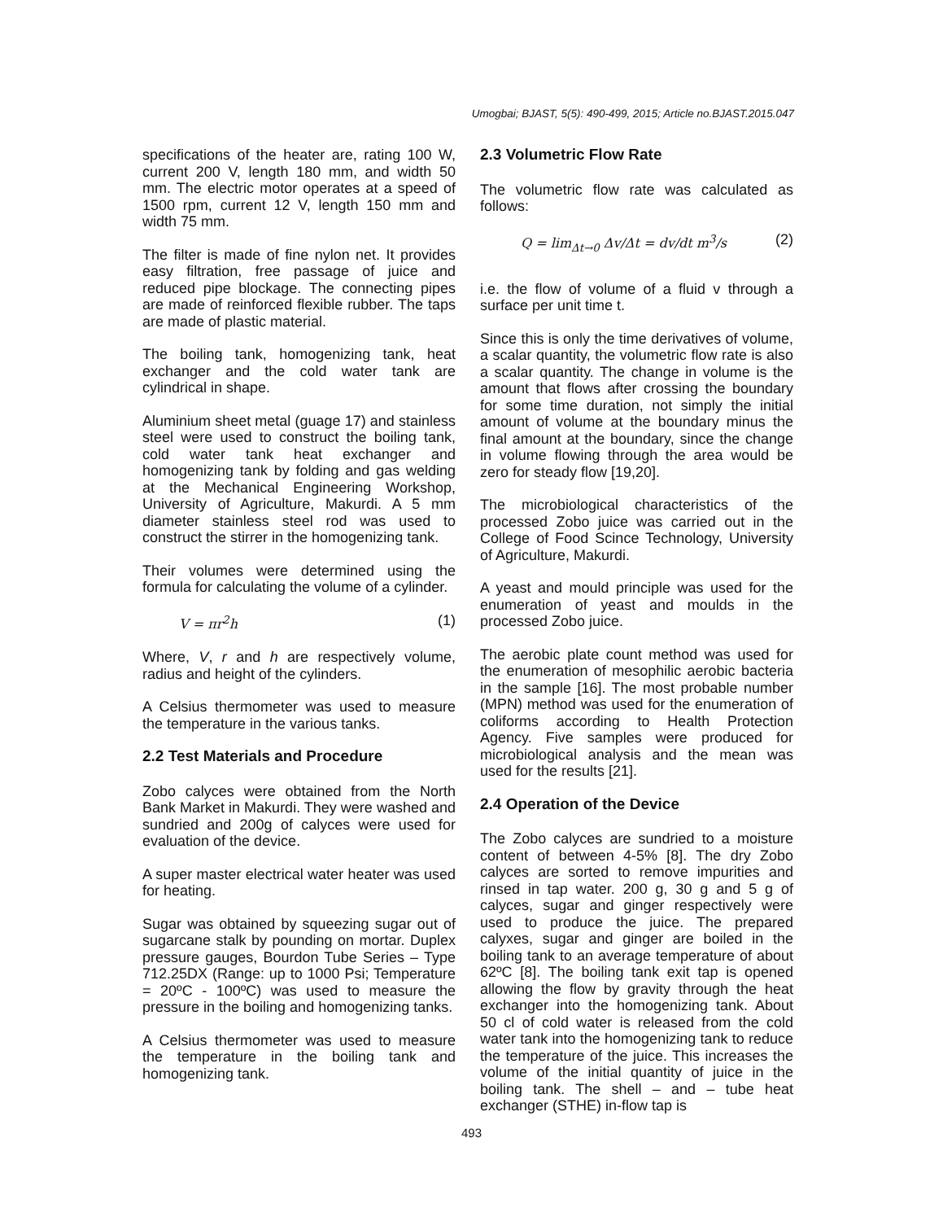Umogbai; BJAST, 5(5): 490-499, 2015; Article no.BJAST.2015.047
specifications of the heater are, rating 100 W, current 200 V, length 180 mm, and width 50 mm. The electric motor operates at a speed of 1500 rpm, current 12 V, length 150 mm and width 75 mm.
The filter is made of fine nylon net. It provides easy filtration, free passage of juice and reduced pipe blockage. The connecting pipes are made of reinforced flexible rubber. The taps are made of plastic material.
The boiling tank, homogenizing tank, heat exchanger and the cold water tank are cylindrical in shape.
Aluminium sheet metal (guage 17) and stainless steel were used to construct the boiling tank, cold water tank heat exchanger and homogenizing tank by folding and gas welding at the Mechanical Engineering Workshop, University of Agriculture, Makurdi. A 5 mm diameter stainless steel rod was used to construct the stirrer in the homogenizing tank.
Their volumes were determined using the formula for calculating the volume of a cylinder.
V = πr<sup>2</sup>h (1)
Where, V, r and h are respectively volume, radius and height of the cylinders.
A Celsius thermometer was used to measure the temperature in the various tanks.
2.2 Test Materials and Procedure
Zobo calyces were obtained from the North Bank Market in Makurdi. They were washed and sundried and 200g of calyces were used for evaluation of the device.
A super master electrical water heater was used for heating.
Sugar was obtained by squeezing sugar out of sugarcane stalk by pounding on mortar. Duplex pressure gauges, Bourdon Tube Series – Type 712.25DX (Range: up to 1000 Psi; Temperature = 20ºC - 100ºC) was used to measure the pressure in the boiling and homogenizing tanks.
A Celsius thermometer was used to measure the temperature in the boiling tank and homogenizing tank.
2.3 Volumetric Flow Rate
The volumetric flow rate was calculated as follows:
Q = lim<sub>Δt→0</sub> Δv/Δt = dv/dt m<sup>3</sup>/s (2)
i.e. the flow of volume of a fluid v through a surface per unit time t.
Since this is only the time derivatives of volume, a scalar quantity, the volumetric flow rate is also a scalar quantity. The change in volume is the amount that flows after crossing the boundary for some time duration, not simply the initial amount of volume at the boundary minus the final amount at the boundary, since the change in volume flowing through the area would be zero for steady flow [19,20].
The microbiological characteristics of the processed Zobo juice was carried out in the College of Food Scince Technology, University of Agriculture, Makurdi.
A yeast and mould principle was used for the enumeration of yeast and moulds in the processed Zobo juice.
The aerobic plate count method was used for the enumeration of mesophilic aerobic bacteria in the sample [16]. The most probable number (MPN) method was used for the enumeration of coliforms according to Health Protection Agency. Five samples were produced for microbiological analysis and the mean was used for the results [21].
2.4 Operation of the Device
The Zobo calyces are sundried to a moisture content of between 4-5% [8]. The dry Zobo calyces are sorted to remove impurities and rinsed in tap water. 200 g, 30 g and 5 g of calyces, sugar and ginger respectively were used to produce the juice. The prepared calyxes, sugar and ginger are boiled in the boiling tank to an average temperature of about 62ºC [8]. The boiling tank exit tap is opened allowing the flow by gravity through the heat exchanger into the homogenizing tank. About 50 cl of cold water is released from the cold water tank into the homogenizing tank to reduce the temperature of the juice. This increases the volume of the initial quantity of juice in the boiling tank. The shell – and – tube heat exchanger (STHE) in-flow tap is
493